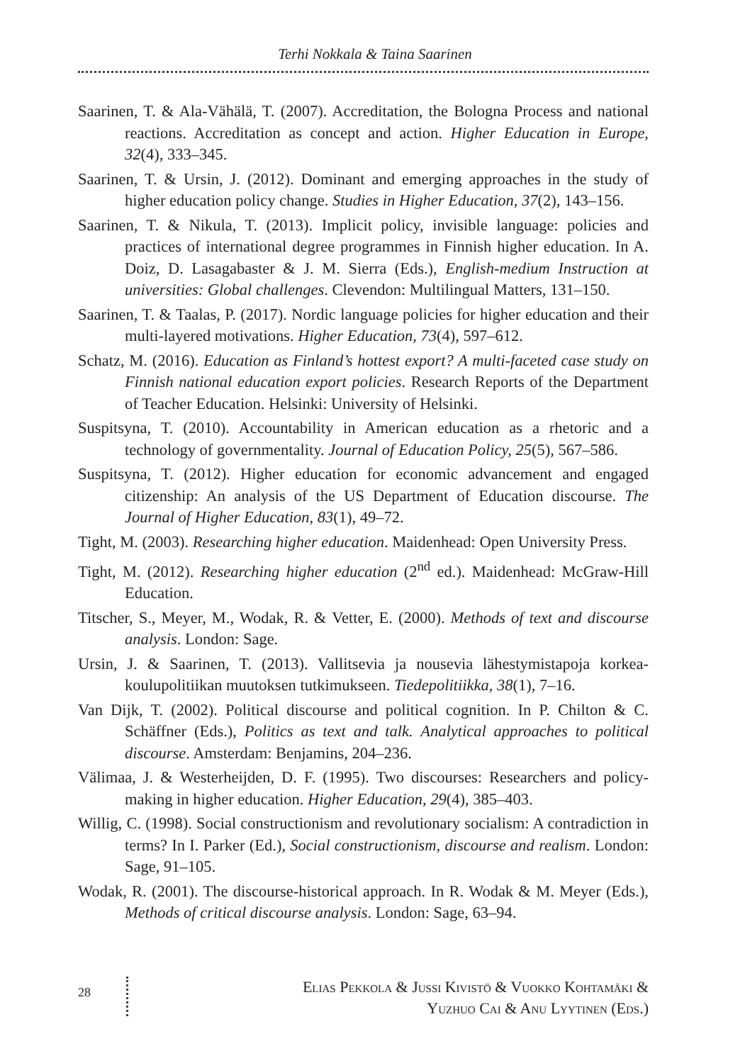Terhi Nokkala & Taina Saarinen
Saarinen, T. & Ala-Vähälä, T. (2007). Accreditation, the Bologna Process and national reactions. Accreditation as concept and action. Higher Education in Europe, 32(4), 333–345.
Saarinen, T. & Ursin, J. (2012). Dominant and emerging approaches in the study of higher education policy change. Studies in Higher Education, 37(2), 143–156.
Saarinen, T. & Nikula, T. (2013). Implicit policy, invisible language: policies and practices of international degree programmes in Finnish higher education. In A. Doiz, D. Lasagabaster & J. M. Sierra (Eds.), English-medium Instruction at universities: Global challenges. Clevendon: Multilingual Matters, 131–150.
Saarinen, T. & Taalas, P. (2017). Nordic language policies for higher education and their multi-layered motivations. Higher Education, 73(4), 597–612.
Schatz, M. (2016). Education as Finland’s hottest export? A multi-faceted case study on Finnish national education export policies. Research Reports of the Department of Teacher Education. Helsinki: University of Helsinki.
Suspitsyna, T. (2010). Accountability in American education as a rhetoric and a technology of governmentality. Journal of Education Policy, 25(5), 567–586.
Suspitsyna, T. (2012). Higher education for economic advancement and engaged citizenship: An analysis of the US Department of Education discourse. The Journal of Higher Education, 83(1), 49–72.
Tight, M. (2003). Researching higher education. Maidenhead: Open University Press.
Tight, M. (2012). Researching higher education (2<sup>nd</sup> ed.). Maidenhead: McGraw-Hill Education.
Titscher, S., Meyer, M., Wodak, R. & Vetter, E. (2000). Methods of text and discourse analysis. London: Sage.
Ursin, J. & Saarinen, T. (2013). Vallitsevia ja nousevia lähestymistapoja korkea­koulupolitiikan muutoksen tutkimukseen. Tiedepolitiikka, 38(1), 7–16.
Van Dijk, T. (2002). Political discourse and political cognition. In P. Chilton & C. Schäffner (Eds.), Politics as text and talk. Analytical approaches to political discourse. Amsterdam: Benjamins, 204–236.
Välimaa, J. & Westerheijden, D. F. (1995). Two discourses: Researchers and policy-making in higher education. Higher Education, 29(4), 385–403.
Willig, C. (1998). Social constructionism and revolutionary socialism: A contradiction in terms? In I. Parker (Ed.), Social constructionism, discourse and realism. London: Sage, 91–105.
Wodak, R. (2001). The discourse-historical approach. In R. Wodak & M. Meyer (Eds.), Methods of critical discourse analysis. London: Sage, 63–94.
28
Elias Pekkola & Jussi Kivistö & Vuokko Kohtamäki &
Yuzhuo Cai & Anu Lyytinen (Eds.)